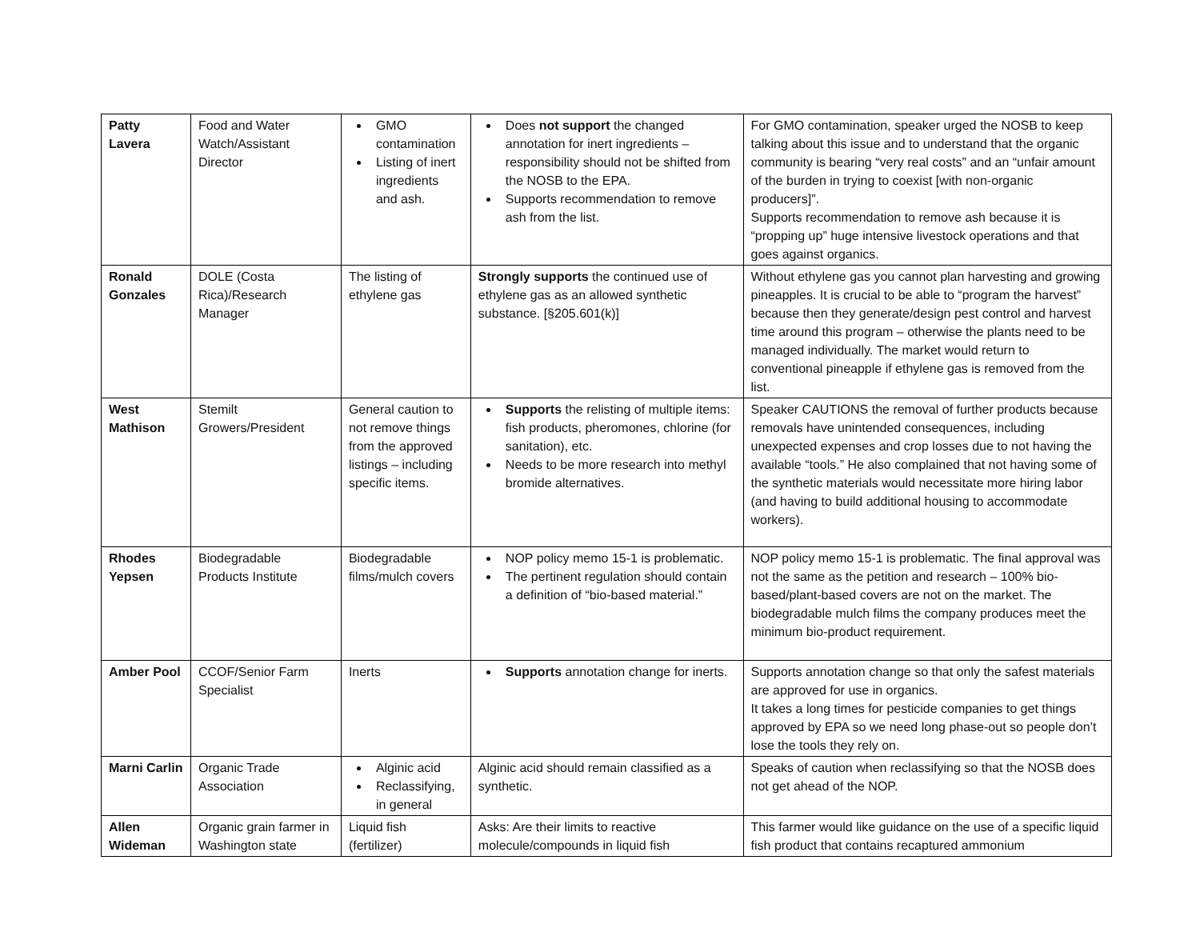| Patty Lavera | Food and Water Watch/Assistant Director | GMO contamination Listing of inert ingredients and ash. | Does not support the changed annotation for inert ingredients – responsibility should not be shifted from the NOSB to the EPA. Supports recommendation to remove ash from the list. | For GMO contamination, speaker urged the NOSB to keep talking about this issue and to understand that the organic community is bearing “very real costs” and an “unfair amount of the burden in trying to coexist [with non-organic producers]”. Supports recommendation to remove ash because it is “propping up” huge intensive livestock operations and that goes against organics. |
| Ronald Gonzales | DOLE (Costa Rica)/Research Manager | The listing of ethylene gas | Strongly supports the continued use of ethylene gas as an allowed synthetic substance. [§205.601(k)] | Without ethylene gas you cannot plan harvesting and growing pineapples. It is crucial to be able to “program the harvest” because then they generate/design pest control and harvest time around this program – otherwise the plants need to be managed individually. The market would return to conventional pineapple if ethylene gas is removed from the list. |
| West Mathison | Stemilt Growers/President | General caution to not remove things from the approved listings – including specific items. | Supports the relisting of multiple items: fish products, pheromones, chlorine (for sanitation), etc. Needs to be more research into methyl bromide alternatives. | Speaker CAUTIONS the removal of further products because removals have unintended consequences, including unexpected expenses and crop losses due to not having the available “tools.” He also complained that not having some of the synthetic materials would necessitate more hiring labor (and having to build additional housing to accommodate workers). |
| Rhodes Yepsen | Biodegradable Products Institute | Biodegradable films/mulch covers | NOP policy memo 15-1 is problematic. The pertinent regulation should contain a definition of “bio-based material.” | NOP policy memo 15-1 is problematic. The final approval was not the same as the petition and research – 100% bio-based/plant-based covers are not on the market. The biodegradable mulch films the company produces meet the minimum bio-product requirement. |
| Amber Pool | CCOF/Senior Farm Specialist | Inerts | Supports annotation change for inerts. | Supports annotation change so that only the safest materials are approved for use in organics. It takes a long times for pesticide companies to get things approved by EPA so we need long phase-out so people don’t lose the tools they rely on. |
| Marni Carlin | Organic Trade Association | Alginic acid Reclassifying, in general | Alginic acid should remain classified as a synthetic. | Speaks of caution when reclassifying so that the NOSB does not get ahead of the NOP. |
| Allen Wideman | Organic grain farmer in Washington state | Liquid fish (fertilizer) | Asks: Are their limits to reactive molecule/compounds in liquid fish | This farmer would like guidance on the use of a specific liquid fish product that contains recaptured ammonium |